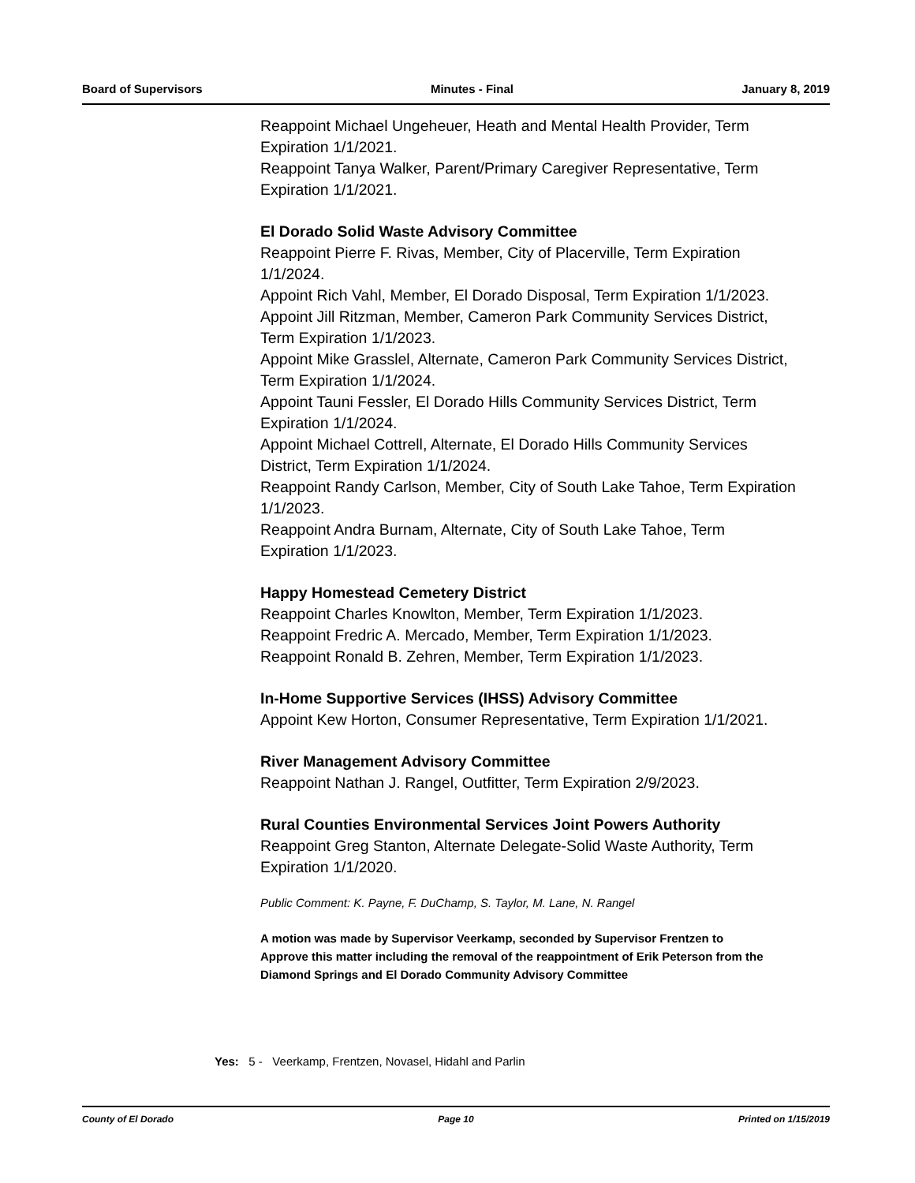Board of Supervisors Minutes - Final January 8, 2019
Reappoint Michael Ungeheuer, Heath and Mental Health Provider, Term Expiration 1/1/2021.
Reappoint Tanya Walker, Parent/Primary Caregiver Representative, Term Expiration 1/1/2021.
El Dorado Solid Waste Advisory Committee
Reappoint Pierre F. Rivas, Member, City of Placerville, Term Expiration 1/1/2024.
Appoint Rich Vahl, Member, El Dorado Disposal, Term Expiration 1/1/2023.
Appoint Jill Ritzman, Member, Cameron Park Community Services District, Term Expiration 1/1/2023.
Appoint Mike Grasslel, Alternate, Cameron Park Community Services District, Term Expiration 1/1/2024.
Appoint Tauni Fessler, El Dorado Hills Community Services District, Term Expiration 1/1/2024.
Appoint Michael Cottrell, Alternate, El Dorado Hills Community Services District, Term Expiration 1/1/2024.
Reappoint Randy Carlson, Member, City of South Lake Tahoe, Term Expiration 1/1/2023.
Reappoint Andra Burnam, Alternate, City of South Lake Tahoe, Term Expiration 1/1/2023.
Happy Homestead Cemetery District
Reappoint Charles Knowlton, Member, Term Expiration 1/1/2023.
Reappoint Fredric A. Mercado, Member, Term Expiration 1/1/2023.
Reappoint Ronald B. Zehren, Member, Term Expiration 1/1/2023.
In-Home Supportive Services (IHSS) Advisory Committee
Appoint Kew Horton, Consumer Representative, Term Expiration 1/1/2021.
River Management Advisory Committee
Reappoint Nathan J. Rangel, Outfitter, Term Expiration 2/9/2023.
Rural Counties Environmental Services Joint Powers Authority
Reappoint Greg Stanton, Alternate Delegate-Solid Waste Authority, Term Expiration 1/1/2020.
Public Comment: K. Payne, F. DuChamp, S. Taylor, M. Lane, N. Rangel
A motion was made by Supervisor Veerkamp, seconded by Supervisor Frentzen to Approve this matter including the removal of the reappointment of Erik Peterson from the Diamond Springs and El Dorado Community Advisory Committee
Yes: 5 - Veerkamp, Frentzen, Novasel, Hidahl and Parlin
County of El Dorado Page 10 Printed on 1/15/2019